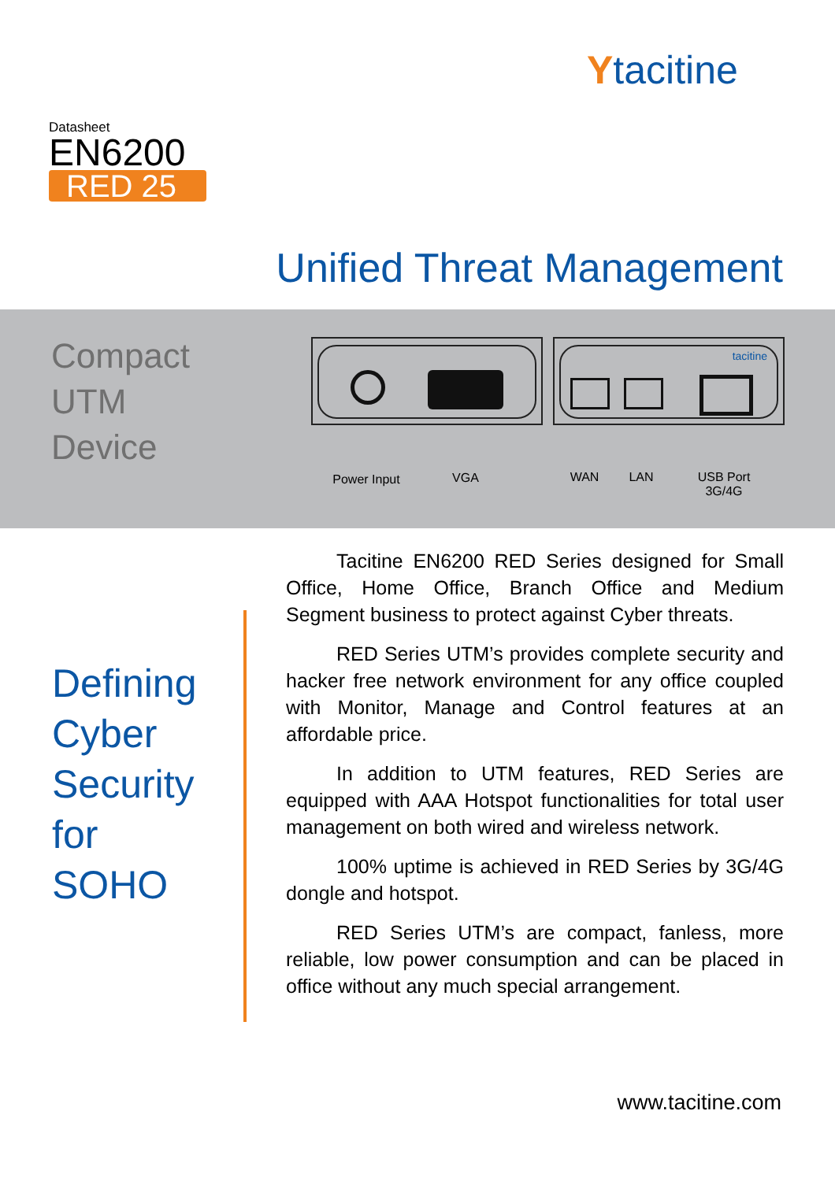Ytacitine
Datasheet
EN6200
RED 25
Unified Threat Management
Compact
UTM
Device
tacitine
Power Input
VGA WAN LAN
USB Port 3G/4G
Defining
Cyber
Security
for
SOHO
Tacitine EN6200 RED Series designed for Small Office, Home Office, Branch Office and Medium Segment business to protect against Cyber threats.
RED Series UTM’s provides complete security and hacker free network environment for any office coupled with Monitor, Manage and Control features at an affordable price.
In addition to UTM features, RED Series are equipped with AAA Hotspot functionalities for total user management on both wired and wireless network.
100% uptime is achieved in RED Series by 3G/4G dongle and hotspot.
RED Series UTM’s are compact, fanless, more reliable, low power consumption and can be placed in office without any much special arrangement.
www.tacitine.com